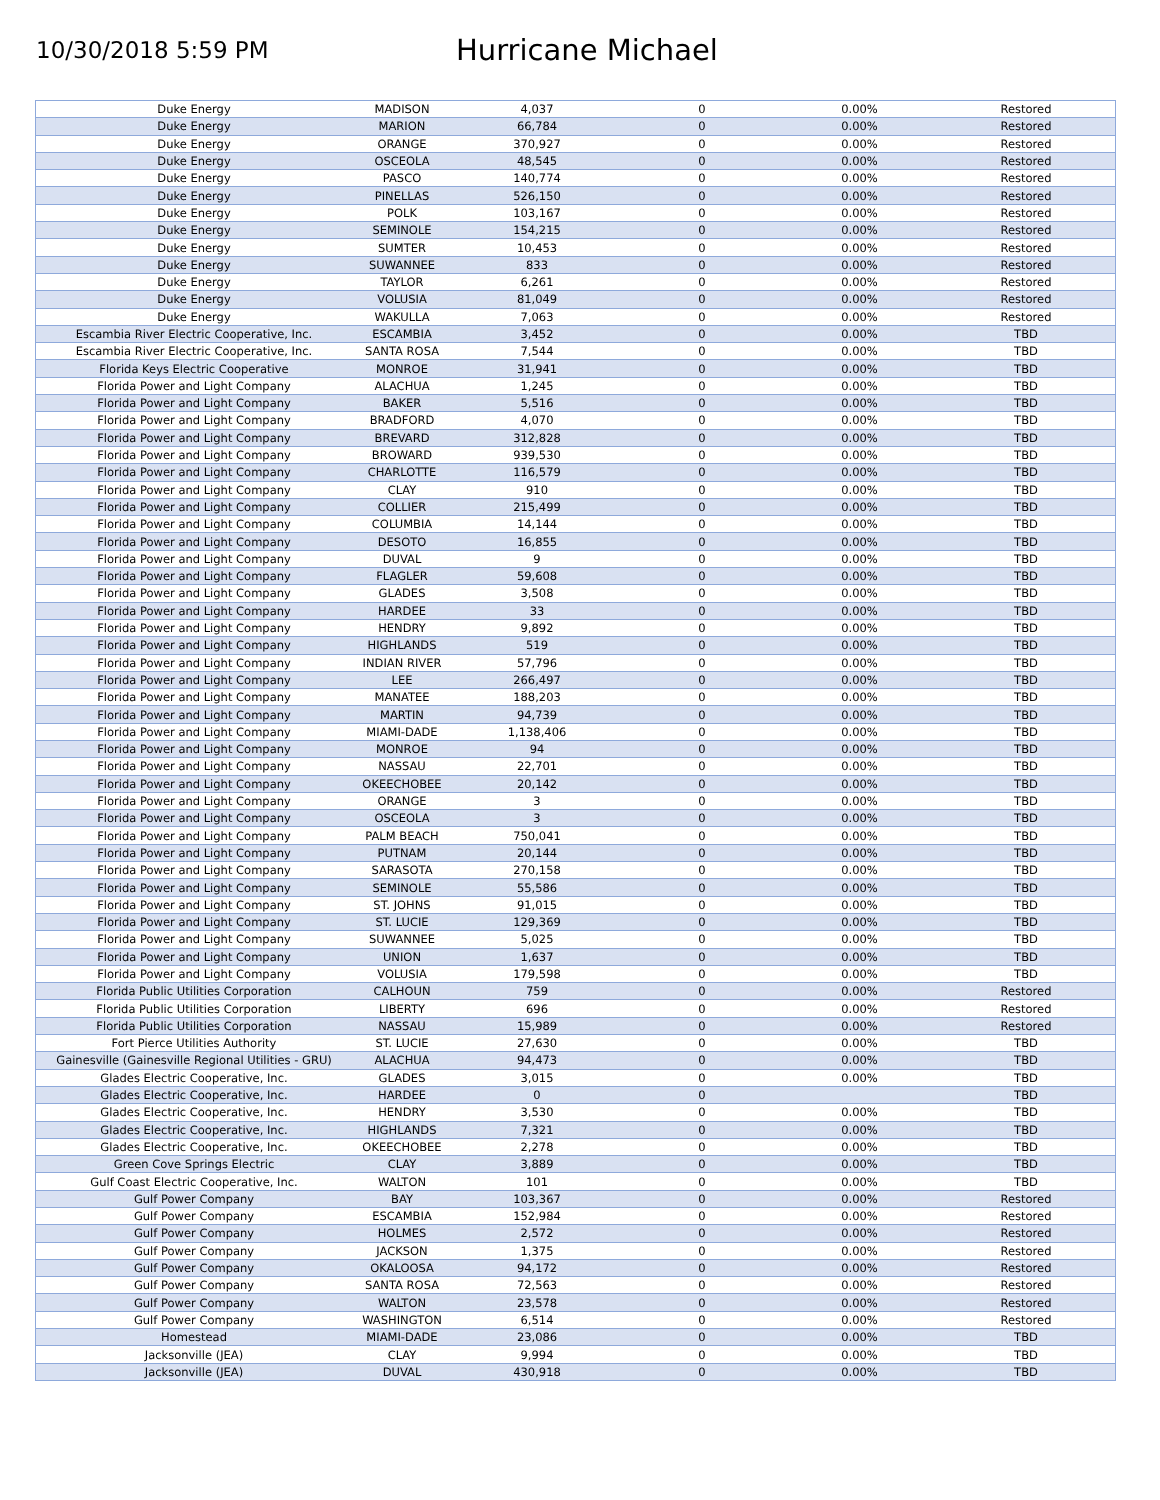10/30/2018 5:59 PM
Hurricane Michael
| Duke Energy | MADISON | 4,037 | 0 | 0.00% | Restored |
| Duke Energy | MARION | 66,784 | 0 | 0.00% | Restored |
| Duke Energy | ORANGE | 370,927 | 0 | 0.00% | Restored |
| Duke Energy | OSCEOLA | 48,545 | 0 | 0.00% | Restored |
| Duke Energy | PASCO | 140,774 | 0 | 0.00% | Restored |
| Duke Energy | PINELLAS | 526,150 | 0 | 0.00% | Restored |
| Duke Energy | POLK | 103,167 | 0 | 0.00% | Restored |
| Duke Energy | SEMINOLE | 154,215 | 0 | 0.00% | Restored |
| Duke Energy | SUMTER | 10,453 | 0 | 0.00% | Restored |
| Duke Energy | SUWANNEE | 833 | 0 | 0.00% | Restored |
| Duke Energy | TAYLOR | 6,261 | 0 | 0.00% | Restored |
| Duke Energy | VOLUSIA | 81,049 | 0 | 0.00% | Restored |
| Duke Energy | WAKULLA | 7,063 | 0 | 0.00% | Restored |
| Escambia River Electric Cooperative, Inc. | ESCAMBIA | 3,452 | 0 | 0.00% | TBD |
| Escambia River Electric Cooperative, Inc. | SANTA ROSA | 7,544 | 0 | 0.00% | TBD |
| Florida Keys Electric Cooperative | MONROE | 31,941 | 0 | 0.00% | TBD |
| Florida Power and Light Company | ALACHUA | 1,245 | 0 | 0.00% | TBD |
| Florida Power and Light Company | BAKER | 5,516 | 0 | 0.00% | TBD |
| Florida Power and Light Company | BRADFORD | 4,070 | 0 | 0.00% | TBD |
| Florida Power and Light Company | BREVARD | 312,828 | 0 | 0.00% | TBD |
| Florida Power and Light Company | BROWARD | 939,530 | 0 | 0.00% | TBD |
| Florida Power and Light Company | CHARLOTTE | 116,579 | 0 | 0.00% | TBD |
| Florida Power and Light Company | CLAY | 910 | 0 | 0.00% | TBD |
| Florida Power and Light Company | COLLIER | 215,499 | 0 | 0.00% | TBD |
| Florida Power and Light Company | COLUMBIA | 14,144 | 0 | 0.00% | TBD |
| Florida Power and Light Company | DESOTO | 16,855 | 0 | 0.00% | TBD |
| Florida Power and Light Company | DUVAL | 9 | 0 | 0.00% | TBD |
| Florida Power and Light Company | FLAGLER | 59,608 | 0 | 0.00% | TBD |
| Florida Power and Light Company | GLADES | 3,508 | 0 | 0.00% | TBD |
| Florida Power and Light Company | HARDEE | 33 | 0 | 0.00% | TBD |
| Florida Power and Light Company | HENDRY | 9,892 | 0 | 0.00% | TBD |
| Florida Power and Light Company | HIGHLANDS | 519 | 0 | 0.00% | TBD |
| Florida Power and Light Company | INDIAN RIVER | 57,796 | 0 | 0.00% | TBD |
| Florida Power and Light Company | LEE | 266,497 | 0 | 0.00% | TBD |
| Florida Power and Light Company | MANATEE | 188,203 | 0 | 0.00% | TBD |
| Florida Power and Light Company | MARTIN | 94,739 | 0 | 0.00% | TBD |
| Florida Power and Light Company | MIAMI-DADE | 1,138,406 | 0 | 0.00% | TBD |
| Florida Power and Light Company | MONROE | 94 | 0 | 0.00% | TBD |
| Florida Power and Light Company | NASSAU | 22,701 | 0 | 0.00% | TBD |
| Florida Power and Light Company | OKEECHOBEE | 20,142 | 0 | 0.00% | TBD |
| Florida Power and Light Company | ORANGE | 3 | 0 | 0.00% | TBD |
| Florida Power and Light Company | OSCEOLA | 3 | 0 | 0.00% | TBD |
| Florida Power and Light Company | PALM BEACH | 750,041 | 0 | 0.00% | TBD |
| Florida Power and Light Company | PUTNAM | 20,144 | 0 | 0.00% | TBD |
| Florida Power and Light Company | SARASOTA | 270,158 | 0 | 0.00% | TBD |
| Florida Power and Light Company | SEMINOLE | 55,586 | 0 | 0.00% | TBD |
| Florida Power and Light Company | ST. JOHNS | 91,015 | 0 | 0.00% | TBD |
| Florida Power and Light Company | ST. LUCIE | 129,369 | 0 | 0.00% | TBD |
| Florida Power and Light Company | SUWANNEE | 5,025 | 0 | 0.00% | TBD |
| Florida Power and Light Company | UNION | 1,637 | 0 | 0.00% | TBD |
| Florida Power and Light Company | VOLUSIA | 179,598 | 0 | 0.00% | TBD |
| Florida Public Utilities Corporation | CALHOUN | 759 | 0 | 0.00% | Restored |
| Florida Public Utilities Corporation | LIBERTY | 696 | 0 | 0.00% | Restored |
| Florida Public Utilities Corporation | NASSAU | 15,989 | 0 | 0.00% | Restored |
| Fort Pierce Utilities Authority | ST. LUCIE | 27,630 | 0 | 0.00% | TBD |
| Gainesville (Gainesville Regional Utilities - GRU) | ALACHUA | 94,473 | 0 | 0.00% | TBD |
| Glades Electric Cooperative, Inc. | GLADES | 3,015 | 0 | 0.00% | TBD |
| Glades Electric Cooperative, Inc. | HARDEE | 0 | 0 | | TBD |
| Glades Electric Cooperative, Inc. | HENDRY | 3,530 | 0 | 0.00% | TBD |
| Glades Electric Cooperative, Inc. | HIGHLANDS | 7,321 | 0 | 0.00% | TBD |
| Glades Electric Cooperative, Inc. | OKEECHOBEE | 2,278 | 0 | 0.00% | TBD |
| Green Cove Springs Electric | CLAY | 3,889 | 0 | 0.00% | TBD |
| Gulf Coast Electric Cooperative, Inc. | WALTON | 101 | 0 | 0.00% | TBD |
| Gulf Power Company | BAY | 103,367 | 0 | 0.00% | Restored |
| Gulf Power Company | ESCAMBIA | 152,984 | 0 | 0.00% | Restored |
| Gulf Power Company | HOLMES | 2,572 | 0 | 0.00% | Restored |
| Gulf Power Company | JACKSON | 1,375 | 0 | 0.00% | Restored |
| Gulf Power Company | OKALOOSA | 94,172 | 0 | 0.00% | Restored |
| Gulf Power Company | SANTA ROSA | 72,563 | 0 | 0.00% | Restored |
| Gulf Power Company | WALTON | 23,578 | 0 | 0.00% | Restored |
| Gulf Power Company | WASHINGTON | 6,514 | 0 | 0.00% | Restored |
| Homestead | MIAMI-DADE | 23,086 | 0 | 0.00% | TBD |
| Jacksonville (JEA) | CLAY | 9,994 | 0 | 0.00% | TBD |
| Jacksonville (JEA) | DUVAL | 430,918 | 0 | 0.00% | TBD |